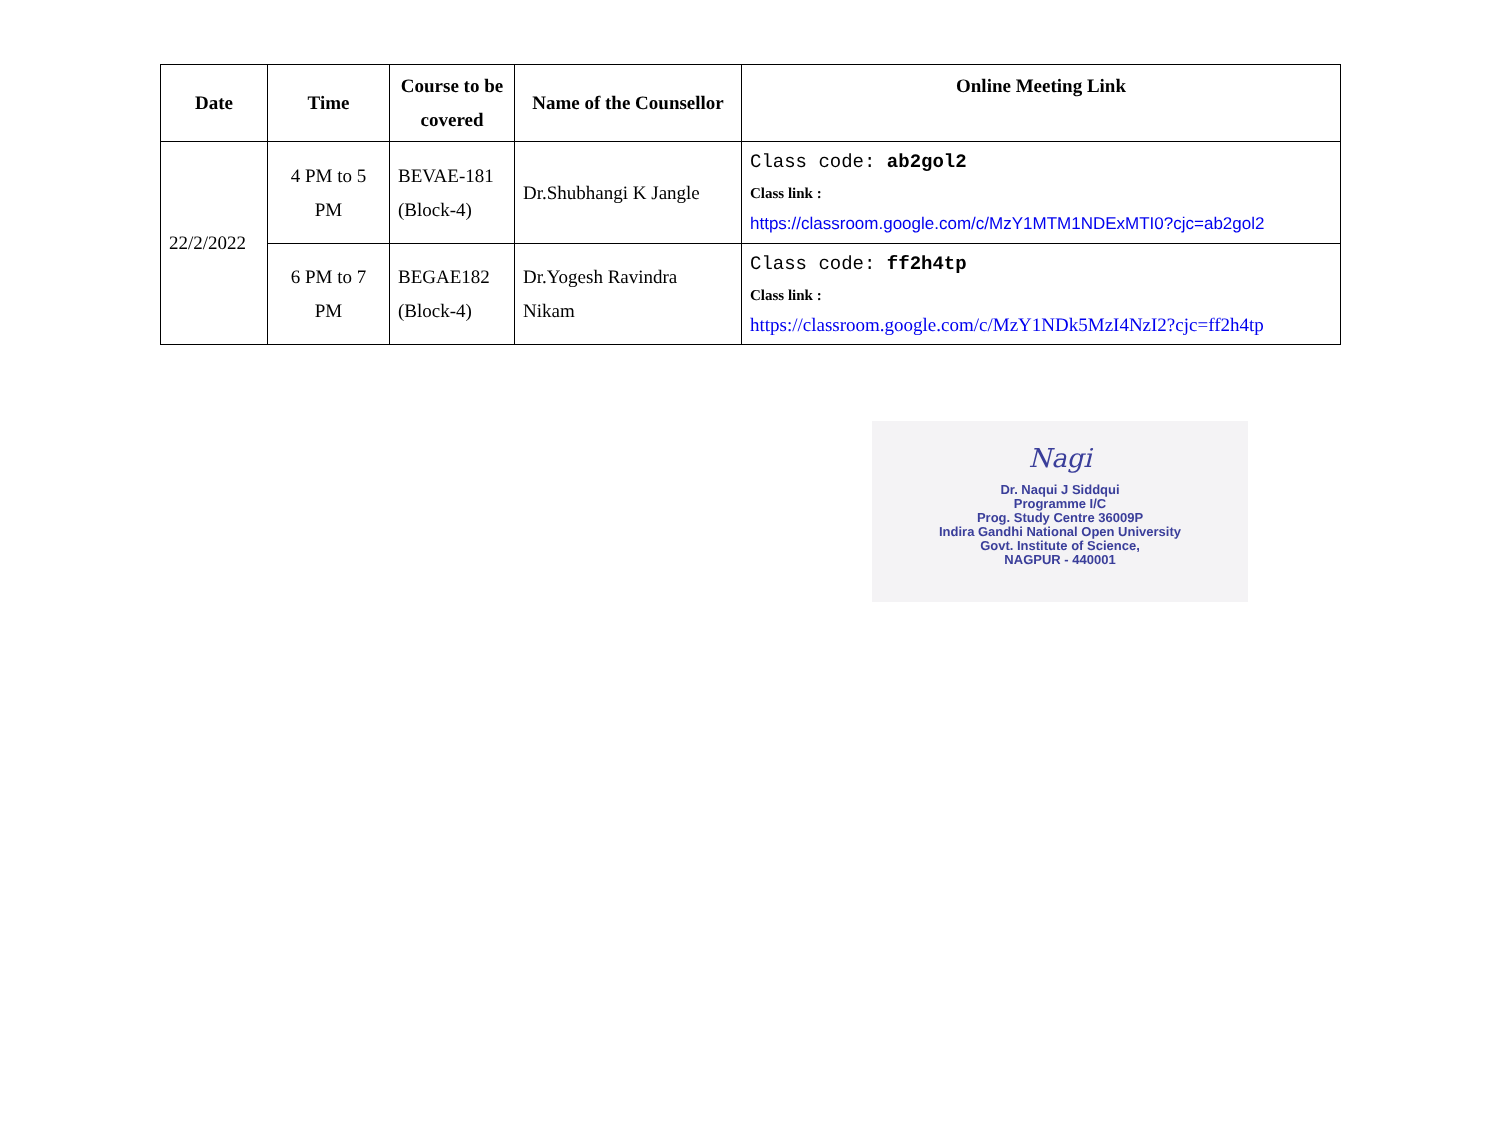| Date | Time | Course to be covered | Name of the Counsellor | Online Meeting Link |
| --- | --- | --- | --- | --- |
| 22/2/2022 | 4 PM to 5 PM | BEVAE-181 (Block-4) | Dr.Shubhangi K Jangle | Class code: ab2gol2 Class link : https://classroom.google.com/c/MzY1MTM1NDExMTI0?cjc=ab2gol2 |
| | 6 PM to 7 PM | BEGAE182 (Block-4) | Dr.Yogesh Ravindra Nikam | Class code: ff2h4tp Class link : https://classroom.google.com/c/MzY1NDk5MzI4NzI2?cjc=ff2h4tp |
Nagi
Dr. Naqui J Siddqui
Programme I/C
Prog. Study Centre 36009P
Indira Gandhi National Open University
Govt. Institute of Science,
NAGPUR - 440001